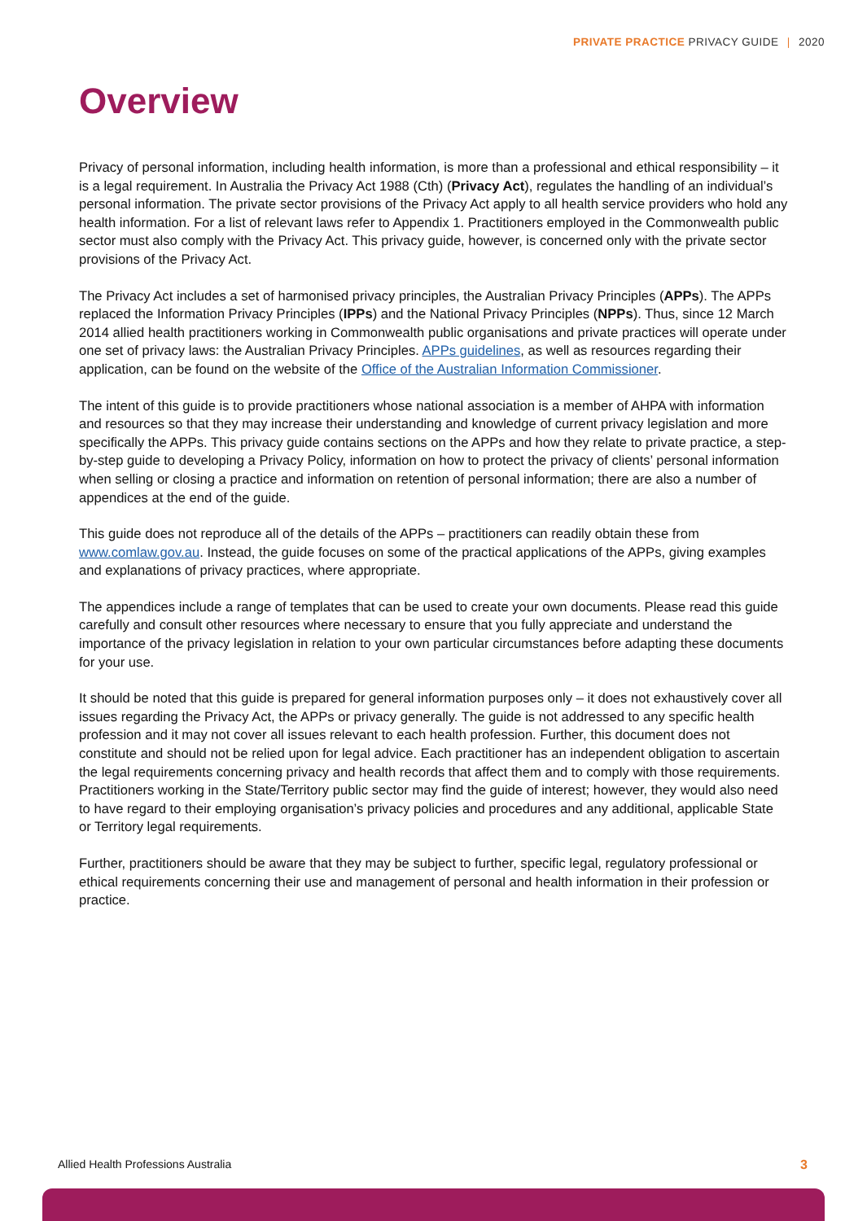PRIVATE PRACTICE PRIVACY GUIDE | 2020
Overview
Privacy of personal information, including health information, is more than a professional and ethical responsibility – it is a legal requirement. In Australia the Privacy Act 1988 (Cth) (Privacy Act), regulates the handling of an individual’s personal information. The private sector provisions of the Privacy Act apply to all health service providers who hold any health information. For a list of relevant laws refer to Appendix 1. Practitioners employed in the Commonwealth public sector must also comply with the Privacy Act. This privacy guide, however, is concerned only with the private sector provisions of the Privacy Act.
The Privacy Act includes a set of harmonised privacy principles, the Australian Privacy Principles (APPs). The APPs replaced the Information Privacy Principles (IPPs) and the National Privacy Principles (NPPs). Thus, since 12 March 2014 allied health practitioners working in Commonwealth public organisations and private practices will operate under one set of privacy laws: the Australian Privacy Principles. APPs guidelines, as well as resources regarding their application, can be found on the website of the Office of the Australian Information Commissioner.
The intent of this guide is to provide practitioners whose national association is a member of AHPA with information and resources so that they may increase their understanding and knowledge of current privacy legislation and more specifically the APPs. This privacy guide contains sections on the APPs and how they relate to private practice, a step-by-step guide to developing a Privacy Policy, information on how to protect the privacy of clients’ personal information when selling or closing a practice and information on retention of personal information; there are also a number of appendices at the end of the guide.
This guide does not reproduce all of the details of the APPs – practitioners can readily obtain these from www.comlaw.gov.au. Instead, the guide focuses on some of the practical applications of the APPs, giving examples and explanations of privacy practices, where appropriate.
The appendices include a range of templates that can be used to create your own documents. Please read this guide carefully and consult other resources where necessary to ensure that you fully appreciate and understand the importance of the privacy legislation in relation to your own particular circumstances before adapting these documents for your use.
It should be noted that this guide is prepared for general information purposes only – it does not exhaustively cover all issues regarding the Privacy Act, the APPs or privacy generally. The guide is not addressed to any specific health profession and it may not cover all issues relevant to each health profession. Further, this document does not constitute and should not be relied upon for legal advice. Each practitioner has an independent obligation to ascertain the legal requirements concerning privacy and health records that affect them and to comply with those requirements. Practitioners working in the State/Territory public sector may find the guide of interest; however, they would also need to have regard to their employing organisation’s privacy policies and procedures and any additional, applicable State or Territory legal requirements.
Further, practitioners should be aware that they may be subject to further, specific legal, regulatory professional or ethical requirements concerning their use and management of personal and health information in their profession or practice.
Allied Health Professions Australia 3